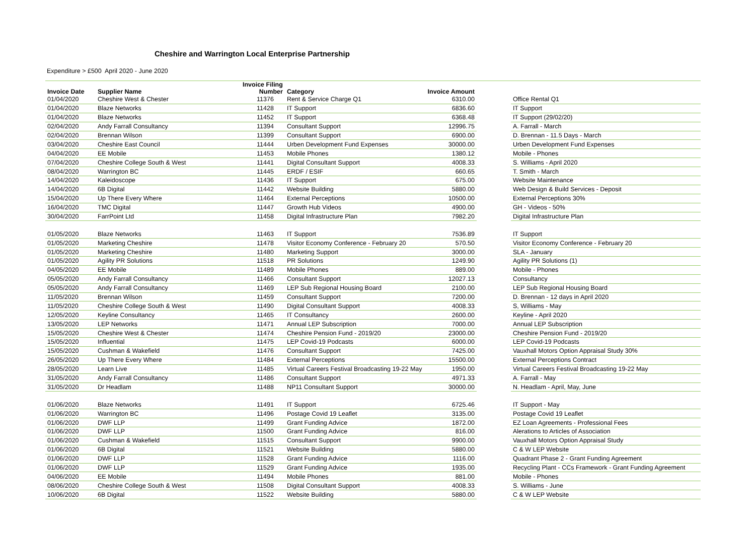Cheshire and Warrington Local Enterprise Partnership
Expenditure > £500 April 2020 - June 2020
| Invoice Date | Supplier Name | Invoice Filing Number | Category | Invoice Amount | | |
| --- | --- | --- | --- | --- | --- | --- |
| 01/04/2020 | Cheshire West & Chester | 11376 | Rent & Service Charge Q1 | 6310.00 | | Office Rental Q1 |
| 01/04/2020 | Blaze Networks | 11428 | IT Support | 6836.60 | | IT Support |
| 01/04/2020 | Blaze Networks | 11452 | IT Support | 6368.48 | | IT Support (29/02/20) |
| 02/04/2020 | Andy Farrall Consultancy | 11394 | Consultant Support | 12996.75 | | A. Farrall - March |
| 02/04/2020 | Brennan Wilson | 11399 | Consultant Support | 6900.00 | | D. Brennan - 11.5 Days - March |
| 03/04/2020 | Cheshire East Council | 11444 | Urben Development Fund Expenses | 30000.00 | | Urben Development Fund Expenses |
| 04/04/2020 | EE Mobile | 11453 | Mobile Phones | 1380.12 | | Mobile - Phones |
| 07/04/2020 | Cheshire College South & West | 11441 | Digital Consultant Support | 4008.33 | | S. Williams - April 2020 |
| 08/04/2020 | Warrington BC | 11445 | ERDF / ESIF | 660.65 | | T. Smith - March |
| 14/04/2020 | Kaleidoscope | 11436 | IT Support | 675.00 | | Website Maintenance |
| 14/04/2020 | 6B Digital | 11442 | Website Building | 5880.00 | | Web Design & Build Services - Deposit |
| 15/04/2020 | Up There Every Where | 11464 | External Perceptions | 10500.00 | | External Perceptions 30% |
| 16/04/2020 | TMC Digital | 11447 | Growth Hub Videos | 4900.00 | | GH - Videos - 50% |
| 30/04/2020 | FarrPoint Ltd | 11458 | Digital Infrastructure Plan | 7982.20 | | Digital Infrastructure Plan |
| 01/05/2020 | Blaze Networks | 11463 | IT Support | 7536.89 | | IT Support |
| 01/05/2020 | Marketing Cheshire | 11478 | Visitor Economy Conference - February 20 | 570.50 | | Visitor Economy Conference - February 20 |
| 01/05/2020 | Marketing Cheshire | 11480 | Marketing Support | 3000.00 | | SLA - January |
| 01/05/2020 | Agility PR Solutions | 11518 | PR Solutions | 1249.90 | | Agility PR Solutions (1) |
| 04/05/2020 | EE Mobile | 11489 | Mobile Phones | 889.00 | | Mobile - Phones |
| 05/05/2020 | Andy Farrall Consultancy | 11466 | Consultant Support | 12027.13 | | Consultancy |
| 05/05/2020 | Andy Farrall Consultancy | 11469 | LEP Sub Regional Housing Board | 2100.00 | | LEP Sub Regional Housing Board |
| 11/05/2020 | Brennan Wilson | 11459 | Consultant Support | 7200.00 | | D. Brennan - 12 days in April 2020 |
| 11/05/2020 | Cheshire College South & West | 11490 | Digital Consultant Support | 4008.33 | | S, Williams - May |
| 12/05/2020 | Keyline Consultancy | 11465 | IT Consultancy | 2600.00 | | Keyline - April 2020 |
| 13/05/2020 | LEP Networks | 11471 | Annual LEP Subscription | 7000.00 | | Annual LEP Subscription |
| 15/05/2020 | Cheshire West & Chester | 11474 | Cheshire Pension Fund - 2019/20 | 23000.00 | | Cheshire Pension Fund - 2019/20 |
| 15/05/2020 | Influential | 11475 | LEP Covid-19 Podcasts | 6000.00 | | LEP Covid-19 Podcasts |
| 15/05/2020 | Cushman & Wakefield | 11476 | Consultant Support | 7425.00 | | Vauxhall Motors Option Appraisal Study 30% |
| 26/05/2020 | Up There Every Where | 11484 | External Perceptions | 15500.00 | | External Perceptions Contract |
| 28/05/2020 | Learn Live | 11485 | Virtual Careers Festival Broadcasting 19-22 May | 1950.00 | | Virtual Careers Festival Broadcasting 19-22 May |
| 31/05/2020 | Andy Farrall Consultancy | 11486 | Consultant Support | 4971.33 | | A. Farrall - May |
| 31/05/2020 | Dr Headlam | 11488 | NP11 Consultant Support | 30000.00 | | N. Headlam - April, May, June |
| 01/06/2020 | Blaze Networks | 11491 | IT Support | 6725.46 | | IT Support - May |
| 01/06/2020 | Warrington BC | 11496 | Postage Covid 19 Leaflet | 3135.00 | | Postage Covid 19 Leaflet |
| 01/06/2020 | DWF LLP | 11499 | Grant Funding Advice | 1872.00 | | EZ Loan Agreements - Professional Fees |
| 01/06/2020 | DWF LLP | 11500 | Grant Funding Advice | 816.00 | | Alerations to Articles of Association |
| 01/06/2020 | Cushman & Wakefield | 11515 | Consultant Support | 9900.00 | | Vauxhall Motors Option Appraisal Study |
| 01/06/2020 | 6B Digital | 11521 | Website Building | 5880.00 | | C & W LEP Website |
| 01/06/2020 | DWF LLP | 11528 | Grant Funding Advice | 1116.00 | | Quadrant Phase 2 - Grant Funding Agreement |
| 01/06/2020 | DWF LLP | 11529 | Grant Funding Advice | 1935.00 | | Recycling Plant - CCs Framework - Grant Funding Agreement |
| 04/06/2020 | EE Mobile | 11494 | Mobile Phones | 881.00 | | Mobile - Phones |
| 08/06/2020 | Cheshire College South & West | 11508 | Digital Consultant Support | 4008.33 | | S. Williams - June |
| 10/06/2020 | 6B Digital | 11522 | Website Building | 5880.00 | | C & W LEP Website |